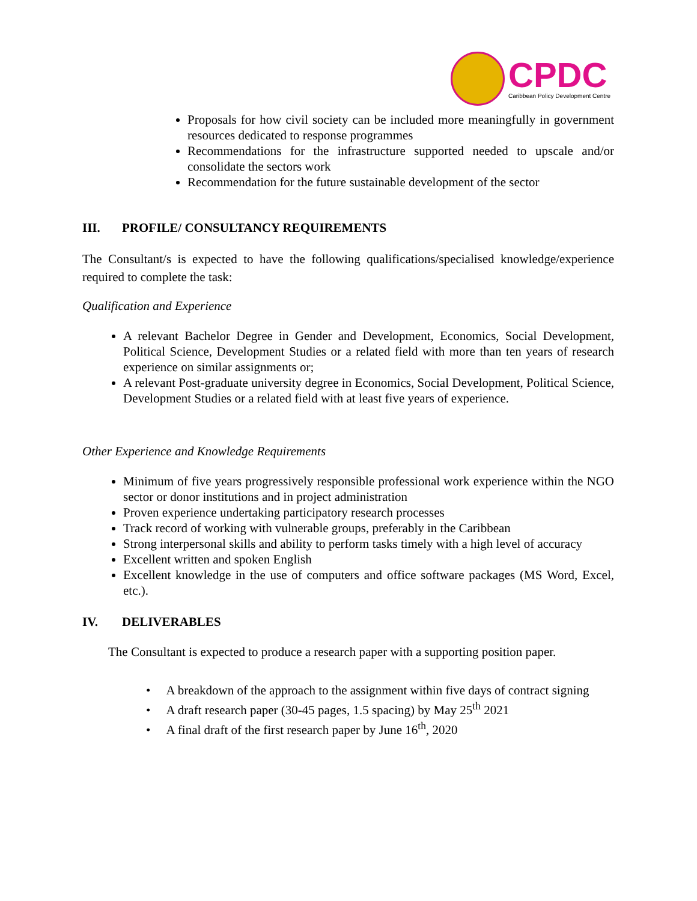CPDC
Caribbean Policy Development Centre
Proposals for how civil society can be included more meaningfully in government resources dedicated to response programmes
Recommendations for the infrastructure supported needed to upscale and/or consolidate the sectors work
Recommendation for the future sustainable development of the sector
III. PROFILE/ CONSULTANCY REQUIREMENTS
The Consultant/s is expected to have the following qualifications/specialised knowledge/experience required to complete the task:
Qualification and Experience
A relevant Bachelor Degree in Gender and Development, Economics, Social Development, Political Science, Development Studies or a related field with more than ten years of research experience on similar assignments or;
A relevant Post-graduate university degree in Economics, Social Development, Political Science, Development Studies or a related field with at least five years of experience.
Other Experience and Knowledge Requirements
Minimum of five years progressively responsible professional work experience within the NGO sector or donor institutions and in project administration
Proven experience undertaking participatory research processes
Track record of working with vulnerable groups, preferably in the Caribbean
Strong interpersonal skills and ability to perform tasks timely with a high level of accuracy
Excellent written and spoken English
Excellent knowledge in the use of computers and office software packages (MS Word, Excel, etc.).
IV. DELIVERABLES
The Consultant is expected to produce a research paper with a supporting position paper.
• A breakdown of the approach to the assignment within five days of contract signing
• A draft research paper (30-45 pages, 1.5 spacing) by May 25<sup>th</sup> 2021
• A final draft of the first research paper by June 16<sup>th</sup>, 2020